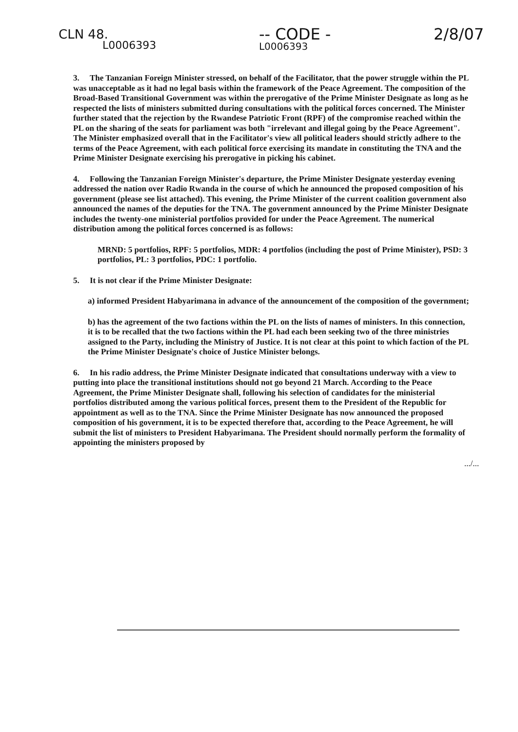CLN 48.
L0006393
-- CODE -
L0006393
2/8/07
3. The Tanzanian Foreign Minister stressed, on behalf of the Facilitator, that the power struggle within the PL was unacceptable as it had no legal basis within the framework of the Peace Agreement. The composition of the Broad-Based Transitional Government was within the prerogative of the Prime Minister Designate as long as he respected the lists of ministers submitted during consultations with the political forces concerned. The Minister further stated that the rejection by the Rwandese Patriotic Front (RPF) of the compromise reached within the PL on the sharing of the seats for parliament was both "irrelevant and illegal going by the Peace Agreement". The Minister emphasized overall that in the Facilitator's view all political leaders should strictly adhere to the terms of the Peace Agreement, with each political force exercising its mandate in constituting the TNA and the Prime Minister Designate exercising his prerogative in picking his cabinet.
4. Following the Tanzanian Foreign Minister's departure, the Prime Minister Designate yesterday evening addressed the nation over Radio Rwanda in the course of which he announced the proposed composition of his government (please see list attached). This evening, the Prime Minister of the current coalition government also announced the names of the deputies for the TNA. The government announced by the Prime Minister Designate includes the twenty-one ministerial portfolios provided for under the Peace Agreement. The numerical distribution among the political forces concerned is as follows:
MRND: 5 portfolios, RPF: 5 portfolios, MDR: 4 portfolios (including the post of Prime Minister), PSD: 3 portfolios, PL: 3 portfolios, PDC: 1 portfolio.
5. It is not clear if the Prime Minister Designate:
a) informed President Habyarimana in advance of the announcement of the composition of the government;
b) has the agreement of the two factions within the PL on the lists of names of ministers. In this connection, it is to be recalled that the two factions within the PL had each been seeking two of the three ministries assigned to the Party, including the Ministry of Justice. It is not clear at this point to which faction of the PL the Prime Minister Designate's choice of Justice Minister belongs.
6. In his radio address, the Prime Minister Designate indicated that consultations underway with a view to putting into place the transitional institutions should not go beyond 21 March. According to the Peace Agreement, the Prime Minister Designate shall, following his selection of candidates for the ministerial portfolios distributed among the various political forces, present them to the President of the Republic for appointment as well as to the TNA. Since the Prime Minister Designate has now announced the proposed composition of his government, it is to be expected therefore that, according to the Peace Agreement, he will submit the list of ministers to President Habyarimana. The President should normally perform the formality of appointing the ministers proposed by
.../...